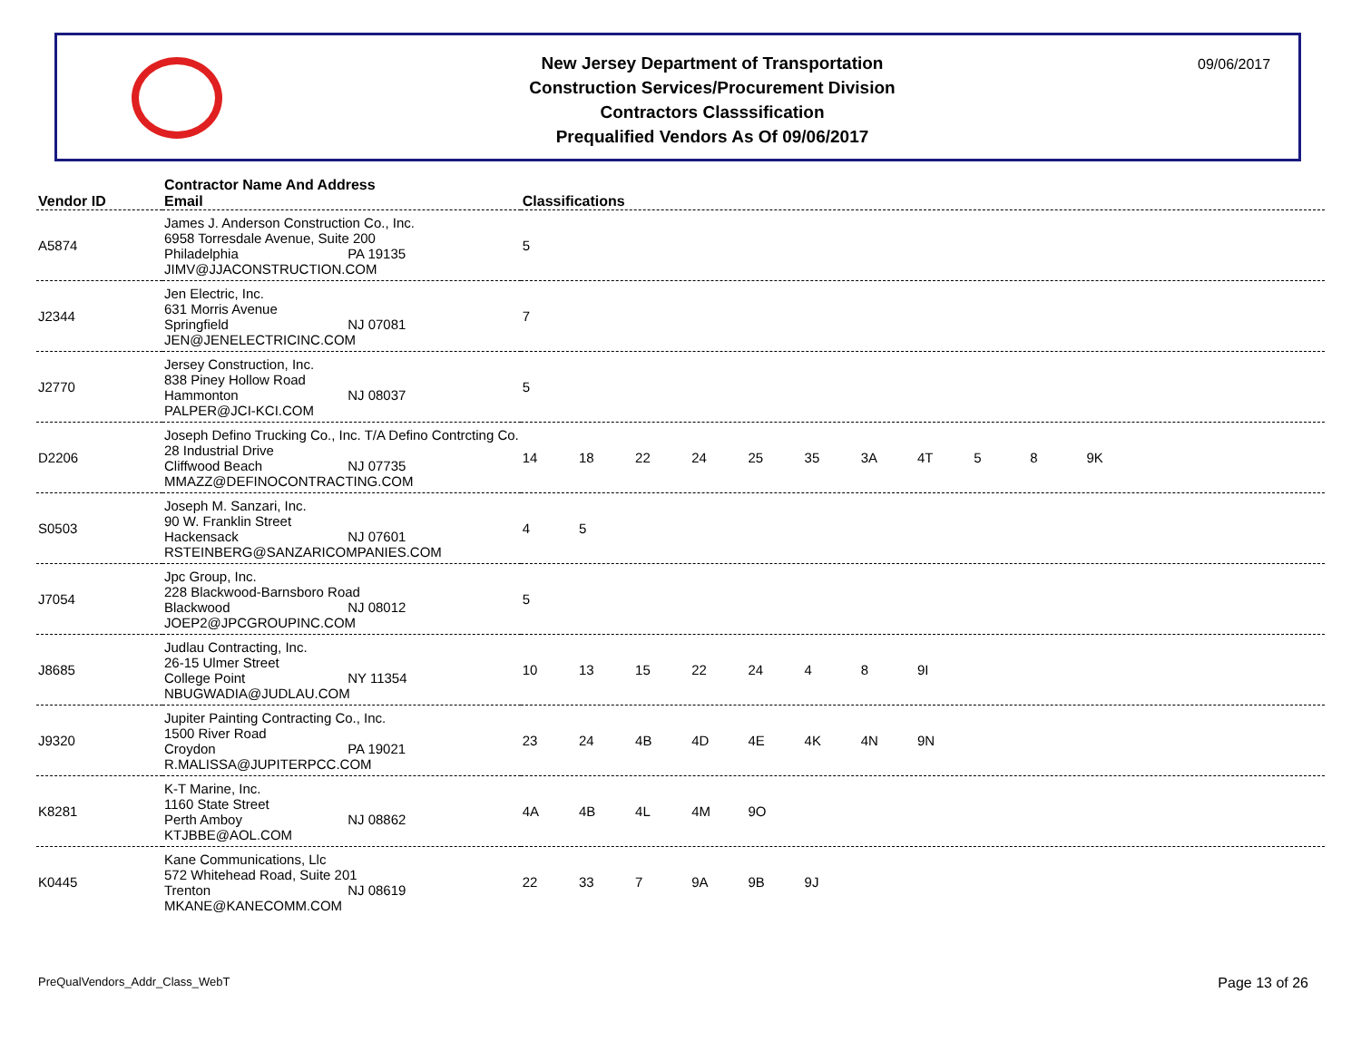New Jersey Department of Transportation
Construction Services/Procurement Division
Contractors Classsification
Prequalified Vendors As Of 09/06/2017
09/06/2017
| Vendor ID | Contractor Name And Address Email | Classifications |
| --- | --- | --- |
| A5874 | James J. Anderson Construction Co., Inc. 6958 Torresdale Avenue, Suite 200 Philadelphia PA 19135 JIMV@JJACONSTRUCTION.COM | 5 |
| J2344 | Jen Electric, Inc. 631 Morris Avenue Springfield NJ 07081 JEN@JENELECTRICINC.COM | 7 |
| J2770 | Jersey Construction, Inc. 838 Piney Hollow Road Hammonton NJ 08037 PALPER@JCI-KCI.COM | 5 |
| D2206 | Joseph Defino Trucking Co., Inc. T/A Defino Contrcting Co. 28 Industrial Drive Cliffwood Beach NJ 07735 MMAZZ@DEFINOCONTRACTING.COM | 14 18 22 24 25 35 3A 4T 5 8 9K |
| S0503 | Joseph M. Sanzari, Inc. 90 W. Franklin Street Hackensack NJ 07601 RSTEINBERG@SANZARICOMPANIES.COM | 4 5 |
| J7054 | Jpc Group, Inc. 228 Blackwood-Barnsboro Road Blackwood NJ 08012 JOEP2@JPCGROUPINC.COM | 5 |
| J8685 | Judlau Contracting, Inc. 26-15 Ulmer Street College Point NY 11354 NBUGWADIA@JUDLAU.COM | 10 13 15 22 24 4 8 9I |
| J9320 | Jupiter Painting Contracting Co., Inc. 1500 River Road Croydon PA 19021 R.MALISSA@JUPITERPCC.COM | 23 24 4B 4D 4E 4K 4N 9N |
| K8281 | K-T Marine, Inc. 1160 State Street Perth Amboy NJ 08862 KTJBBE@AOL.COM | 4A 4B 4L 4M 9O |
| K0445 | Kane Communications, Llc 572 Whitehead Road, Suite 201 Trenton NJ 08619 MKANE@KANECOMM.COM | 22 33 7 9A 9B 9J |
PreQualVendors_Addr_Class_WebT Page 13 of 26